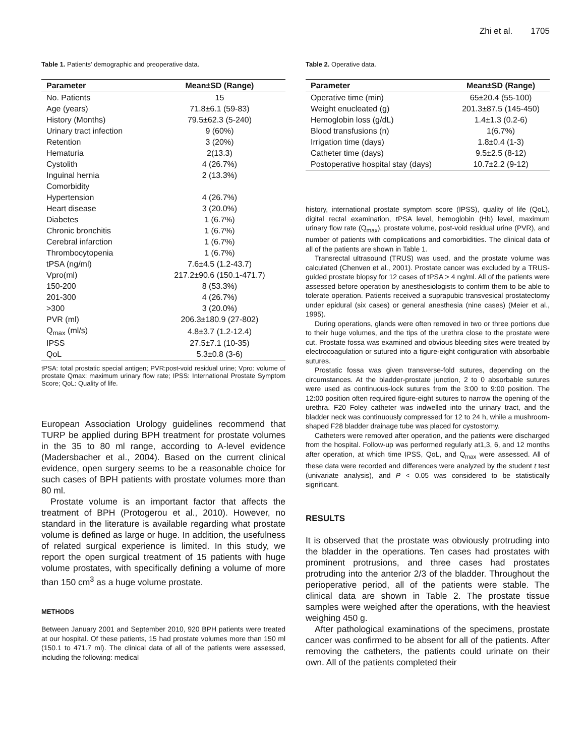Zhi et al. 1705
Table 1. Patients' demographic and preoperative data.
| Parameter | Mean±SD (Range) |
| --- | --- |
| No. Patients | 15 |
| Age (years) | 71.8±6.1 (59-83) |
| History (Months) | 79.5±62.3 (5-240) |
| Urinary tract infection | 9 (60%) |
| Retention | 3 (20%) |
| Hematuria | 2(13.3) |
| Cystolith | 4 (26.7%) |
| Inguinal hernia | 2 (13.3%) |
| Comorbidity | |
| Hypertension | 4 (26.7%) |
| Heart disease | 3 (20.0%) |
| Diabetes | 1 (6.7%) |
| Chronic bronchitis | 1 (6.7%) |
| Cerebral infarction | 1 (6.7%) |
| Thrombocytopenia | 1 (6.7%) |
| tPSA (ng/ml) | 7.6±4.5 (1.2-43.7) |
| Vpro(ml) | 217.2±90.6 (150.1-471.7) |
| 150-200 | 8 (53.3%) |
| 201-300 | 4 (26.7%) |
| >300 | 3 (20.0%) |
| PVR (ml) | 206.3±180.9 (27-802) |
| Q<sub>max</sub> (ml/s) | 4.8±3.7 (1.2-12.4) |
| IPSS | 27.5±7.1 (10-35) |
| QoL | 5.3±0.8 (3-6) |
tPSA: total prostatic special antigen; PVR:post-void residual urine; Vpro: volume of prostate Qmax: maximum urinary flow rate; IPSS: International Prostate Symptom Score; QoL: Quality of life.
European Association Urology guidelines recommend that TURP be applied during BPH treatment for prostate volumes in the 35 to 80 ml range, according to A-level evidence (Madersbacher et al., 2004). Based on the current clinical evidence, open surgery seems to be a reasonable choice for such cases of BPH patients with prostate volumes more than 80 ml.
Prostate volume is an important factor that affects the treatment of BPH (Protogerou et al., 2010). However, no standard in the literature is available regarding what prostate volume is defined as large or huge. In addition, the usefulness of related surgical experience is limited. In this study, we report the open surgical treatment of 15 patients with huge volume prostates, with specifically defining a volume of more than 150 cm<sup>3</sup> as a huge volume prostate.
METHODS
Between January 2001 and September 2010, 920 BPH patients were treated at our hospital. Of these patients, 15 had prostate volumes more than 150 ml (150.1 to 471.7 ml). The clinical data of all of the patients were assessed, including the following: medical
Table 2. Operative data.
| Parameter | Mean±SD (Range) |
| --- | --- |
| Operative time (min) | 65±20.4 (55-100) |
| Weight enucleated (g) | 201.3±87.5 (145-450) |
| Hemoglobin loss (g/dL) | 1.4±1.3 (0.2-6) |
| Blood transfusions (n) | 1(6.7%) |
| Irrigation time (days) | 1.8±0.4 (1-3) |
| Catheter time (days) | 9.5±2.5 (8-12) |
| Postoperative hospital stay (days) | 10.7±2.2 (9-12) |
history, international prostate symptom score (IPSS), quality of life (QoL), digital rectal examination, tPSA level, hemoglobin (Hb) level, maximum urinary flow rate (Q<sub>max</sub>), prostate volume, post-void residual urine (PVR), and number of patients with complications and comorbidities. The clinical data of all of the patients are shown in Table 1.
Transrectal ultrasound (TRUS) was used, and the prostate volume was calculated (Chenven et al., 2001). Prostate cancer was excluded by a TRUS-guided prostate biopsy for 12 cases of tPSA > 4 ng/ml. All of the patients were assessed before operation by anesthesiologists to confirm them to be able to tolerate operation. Patients received a suprapubic transvesical prostatectomy under epidural (six cases) or general anesthesia (nine cases) (Meier et al., 1995).
During operations, glands were often removed in two or three portions due to their huge volumes, and the tips of the urethra close to the prostate were cut. Prostate fossa was examined and obvious bleeding sites were treated by electrocoagulation or sutured into a figure-eight configuration with absorbable sutures.
Prostatic fossa was given transverse-fold sutures, depending on the circumstances. At the bladder-prostate junction, 2 to 0 absorbable sutures were used as continuous-lock sutures from the 3:00 to 9:00 position. The 12:00 position often required figure-eight sutures to narrow the opening of the urethra. F20 Foley catheter was indwelled into the urinary tract, and the bladder neck was continuously compressed for 12 to 24 h, while a mushroom-shaped F28 bladder drainage tube was placed for cystostomy.
Catheters were removed after operation, and the patients were discharged from the hospital. Follow-up was performed regularly at1,3, 6, and 12 months after operation, at which time IPSS, QoL, and Q<sub>max</sub> were assessed. All of these data were recorded and differences were analyzed by the student t test (univariate analysis), and P < 0.05 was considered to be statistically significant.
RESULTS
It is observed that the prostate was obviously protruding into the bladder in the operations. Ten cases had prostates with prominent protrusions, and three cases had prostates protruding into the anterior 2/3 of the bladder. Throughout the perioperative period, all of the patients were stable. The clinical data are shown in Table 2. The prostate tissue samples were weighed after the operations, with the heaviest weighing 450 g.
After pathological examinations of the specimens, prostate cancer was confirmed to be absent for all of the patients. After removing the catheters, the patients could urinate on their own. All of the patients completed their